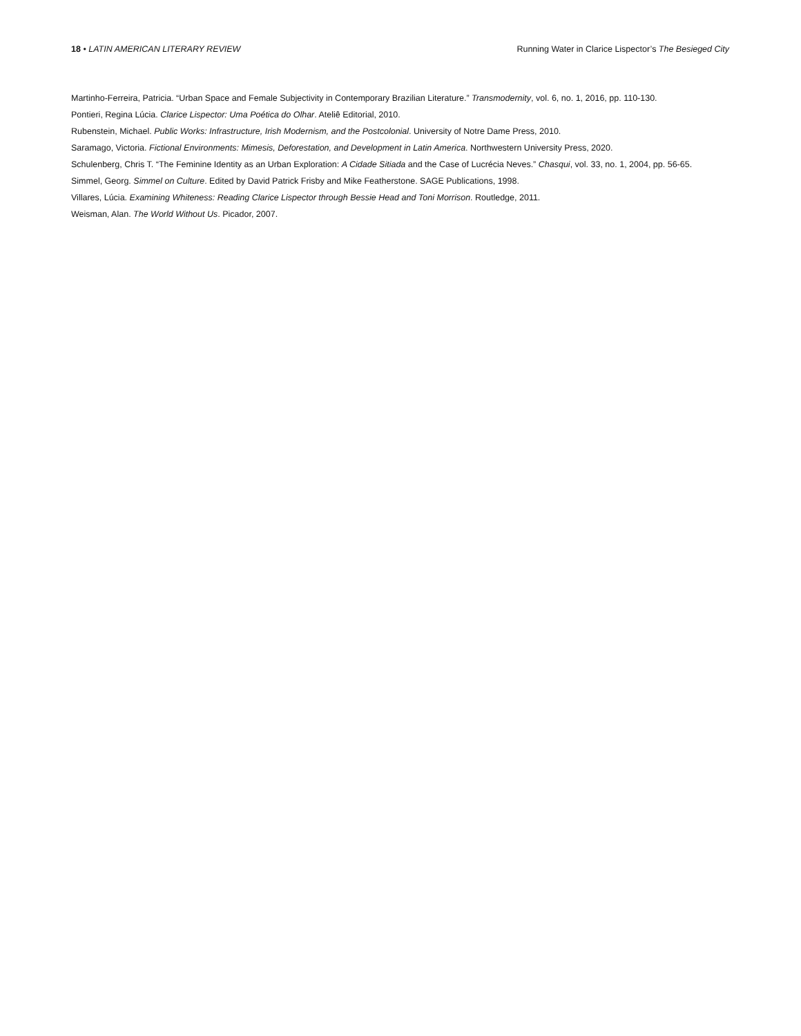18 • LATIN AMERICAN LITERARY REVIEW
Running Water in Clarice Lispector’s The Besieged City
Martinho-Ferreira, Patricia. “Urban Space and Female Subjectivity in Contemporary Brazilian Literature.” Transmodernity, vol. 6, no. 1, 2016, pp. 110-130.
Pontieri, Regina Lúcia. Clarice Lispector: Uma Poética do Olhar. Ateliê Editorial, 2010.
Rubenstein, Michael. Public Works: Infrastructure, Irish Modernism, and the Postcolonial. University of Notre Dame Press, 2010.
Saramago, Victoria. Fictional Environments: Mimesis, Deforestation, and Development in Latin America. Northwestern University Press, 2020.
Schulenberg, Chris T. “The Feminine Identity as an Urban Exploration: A Cidade Sitiada and the Case of Lucrécia Neves.” Chasqui, vol. 33, no. 1, 2004, pp. 56-65.
Simmel, Georg. Simmel on Culture. Edited by David Patrick Frisby and Mike Featherstone. SAGE Publications, 1998.
Villares, Lúcia. Examining Whiteness: Reading Clarice Lispector through Bessie Head and Toni Morrison. Routledge, 2011.
Weisman, Alan. The World Without Us. Picador, 2007.